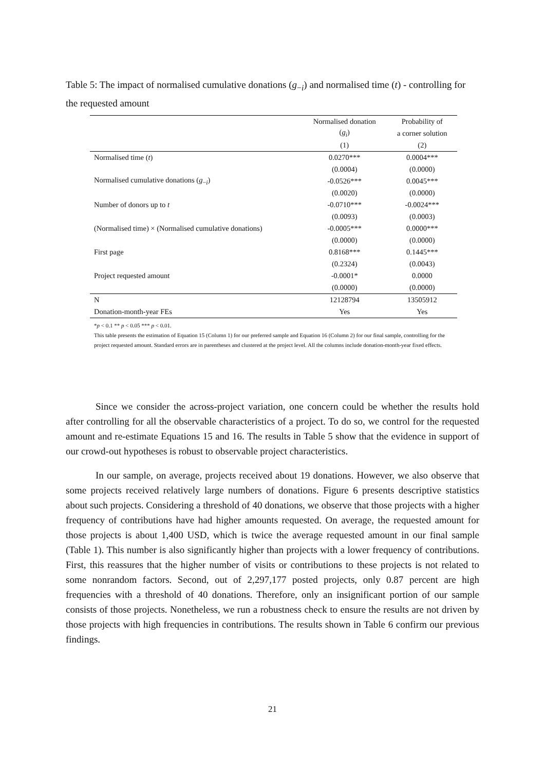Table 5: The impact of normalised cumulative donations (g<sub>−i</sub>) and normalised time (t) - controlling for the requested amount
| | Normalised donation | Probability of |
| --- | --- | --- |
| | ( g<sub>i</sub> ) | a corner solution |
| | (1) | (2) |
| Normalised time ( t ) | 0.0270*** | 0.0004*** |
| | (0.0004) | (0.0000) |
| Normalised cumulative donations ( g<sub>−i</sub>) | -0.0526*** | 0.0045*** |
| | (0.0020) | (0.0000) |
| Number of donors up to t | -0.0710*** | -0.0024*** |
| | (0.0093) | (0.0003) |
| (Normalised time) × (Normalised cumulative donations) | -0.0005*** | 0.0000*** |
| | (0.0000) | (0.0000) |
| First page | 0.8168*** | 0.1445*** |
| | (0.2324) | (0.0043) |
| Project requested amount | -0.0001* | 0.0000 |
| | (0.0000) | (0.0000) |
| N | 12128794 | 13505912 |
| Donation-month-year FEs | Yes | Yes |
*p < 0.1 ** p < 0.05 *** p < 0.01.
This table presents the estimation of Equation 15 (Column 1) for our preferred sample and Equation 16 (Column 2) for our final sample, controlling for the project requested amount. Standard errors are in parentheses and clustered at the project level. All the columns include donation-month-year fixed effects.
Since we consider the across-project variation, one concern could be whether the results hold after controlling for all the observable characteristics of a project. To do so, we control for the requested amount and re-estimate Equations 15 and 16. The results in Table 5 show that the evidence in support of our crowd-out hypotheses is robust to observable project characteristics.
In our sample, on average, projects received about 19 donations. However, we also observe that some projects received relatively large numbers of donations. Figure 6 presents descriptive statistics about such projects. Considering a threshold of 40 donations, we observe that those projects with a higher frequency of contributions have had higher amounts requested. On average, the requested amount for those projects is about 1,400 USD, which is twice the average requested amount in our final sample (Table 1). This number is also significantly higher than projects with a lower frequency of contributions. First, this reassures that the higher number of visits or contributions to these projects is not related to some nonrandom factors. Second, out of 2,297,177 posted projects, only 0.87 percent are high frequencies with a threshold of 40 donations. Therefore, only an insignificant portion of our sample consists of those projects. Nonetheless, we run a robustness check to ensure the results are not driven by those projects with high frequencies in contributions. The results shown in Table 6 confirm our previous findings.
21